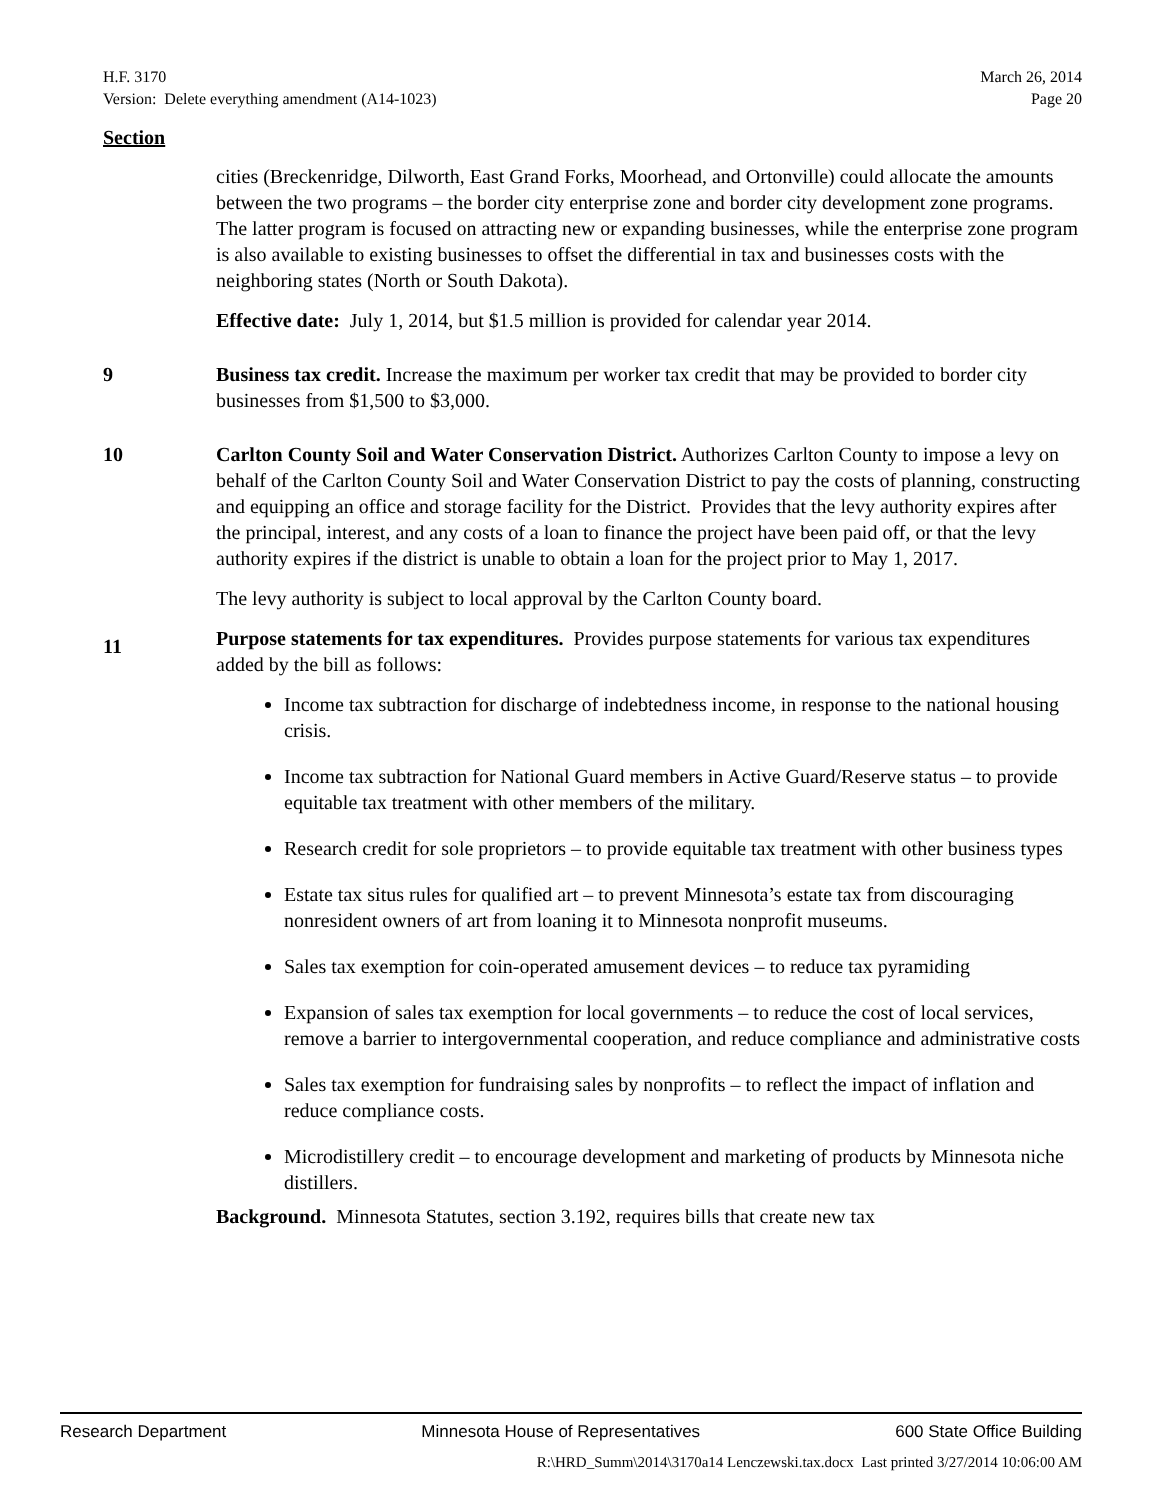H.F. 3170
Version: Delete everything amendment (A14-1023)
March 26, 2014
Page 20
Section
cities (Breckenridge, Dilworth, East Grand Forks, Moorhead, and Ortonville) could allocate the amounts between the two programs – the border city enterprise zone and border city development zone programs. The latter program is focused on attracting new or expanding businesses, while the enterprise zone program is also available to existing businesses to offset the differential in tax and businesses costs with the neighboring states (North or South Dakota).
Effective date: July 1, 2014, but $1.5 million is provided for calendar year 2014.
9 Business tax credit. Increase the maximum per worker tax credit that may be provided to border city businesses from $1,500 to $3,000.
10 Carlton County Soil and Water Conservation District. Authorizes Carlton County to impose a levy on behalf of the Carlton County Soil and Water Conservation District to pay the costs of planning, constructing and equipping an office and storage facility for the District. Provides that the levy authority expires after the principal, interest, and any costs of a loan to finance the project have been paid off, or that the levy authority expires if the district is unable to obtain a loan for the project prior to May 1, 2017.
The levy authority is subject to local approval by the Carlton County board.
11
Purpose statements for tax expenditures. Provides purpose statements for various tax expenditures added by the bill as follows:
Income tax subtraction for discharge of indebtedness income, in response to the national housing crisis.
Income tax subtraction for National Guard members in Active Guard/Reserve status – to provide equitable tax treatment with other members of the military.
Research credit for sole proprietors – to provide equitable tax treatment with other business types
Estate tax situs rules for qualified art – to prevent Minnesota’s estate tax from discouraging nonresident owners of art from loaning it to Minnesota nonprofit museums.
Sales tax exemption for coin-operated amusement devices – to reduce tax pyramiding
Expansion of sales tax exemption for local governments – to reduce the cost of local services, remove a barrier to intergovernmental cooperation, and reduce compliance and administrative costs
Sales tax exemption for fundraising sales by nonprofits – to reflect the impact of inflation and reduce compliance costs.
Microdistillery credit – to encourage development and marketing of products by Minnesota niche distillers.
Background. Minnesota Statutes, section 3.192, requires bills that create new tax
Research Department Minnesota House of Representatives 600 State Office Building
R:\HRD_Summ\2014\3170a14 Lenczewski.tax.docx Last printed 3/27/2014 10:06:00 AM